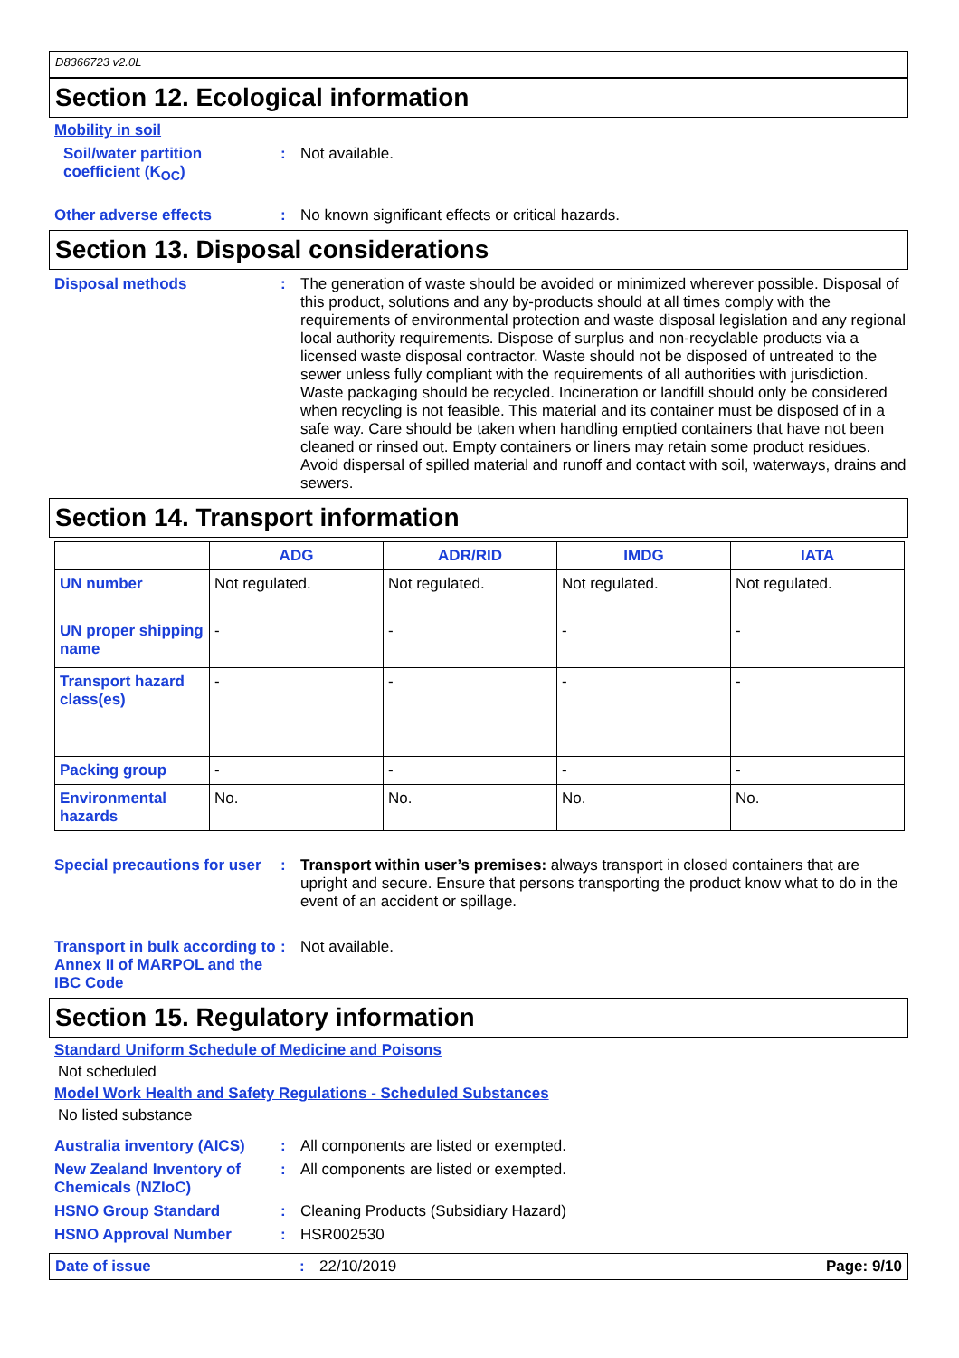D8366723 v2.0L
Section 12. Ecological information
Mobility in soil
Soil/water partition coefficient (K<sub>OC</sub>)
:
Not available.
Other adverse effects :
No known significant effects or critical hazards.
Section 13. Disposal considerations
Disposal methods :
The generation of waste should be avoided or minimized wherever possible. Disposal of this product, solutions and any by-products should at all times comply with the requirements of environmental protection and waste disposal legislation and any regional local authority requirements. Dispose of surplus and non-recyclable products via a licensed waste disposal contractor. Waste should not be disposed of untreated to the sewer unless fully compliant with the requirements of all authorities with jurisdiction. Waste packaging should be recycled. Incineration or landfill should only be considered when recycling is not feasible. This material and its container must be disposed of in a safe way. Care should be taken when handling emptied containers that have not been cleaned or rinsed out. Empty containers or liners may retain some product residues. Avoid dispersal of spilled material and runoff and contact with soil, waterways, drains and sewers.
Section 14. Transport information
| | ADG | ADR/RID | IMDG | IATA |
| --- | --- | --- | --- | --- |
| UN number | Not regulated. | Not regulated. | Not regulated. | Not regulated. |
| UN proper shipping name | - | - | - | - |
| Transport hazard class(es) | - | - | - | - |
| Packing group | - | - | - | - |
| Environmental hazards | No. | No. | No. | No. |
Special precautions for user
:
Transport within user’s premises: always transport in closed containers that are upright and secure. Ensure that persons transporting the product know what to do in the event of an accident or spillage.
Transport in bulk according to Annex II of MARPOL and the IBC Code
:
Not available.
Section 15. Regulatory information
Standard Uniform Schedule of Medicine and Poisons
Not scheduled
Model Work Health and Safety Regulations - Scheduled Substances
No listed substance
Australia inventory (AICS)
:
All components are listed or exempted.
New Zealand Inventory of Chemicals (NZIoC)
:
All components are listed or exempted.
HSNO Group Standard :
Cleaning Products (Subsidiary Hazard)
HSNO Approval Number :
HSR002530
Date of issue : 22/10/2019 Page: 9/10